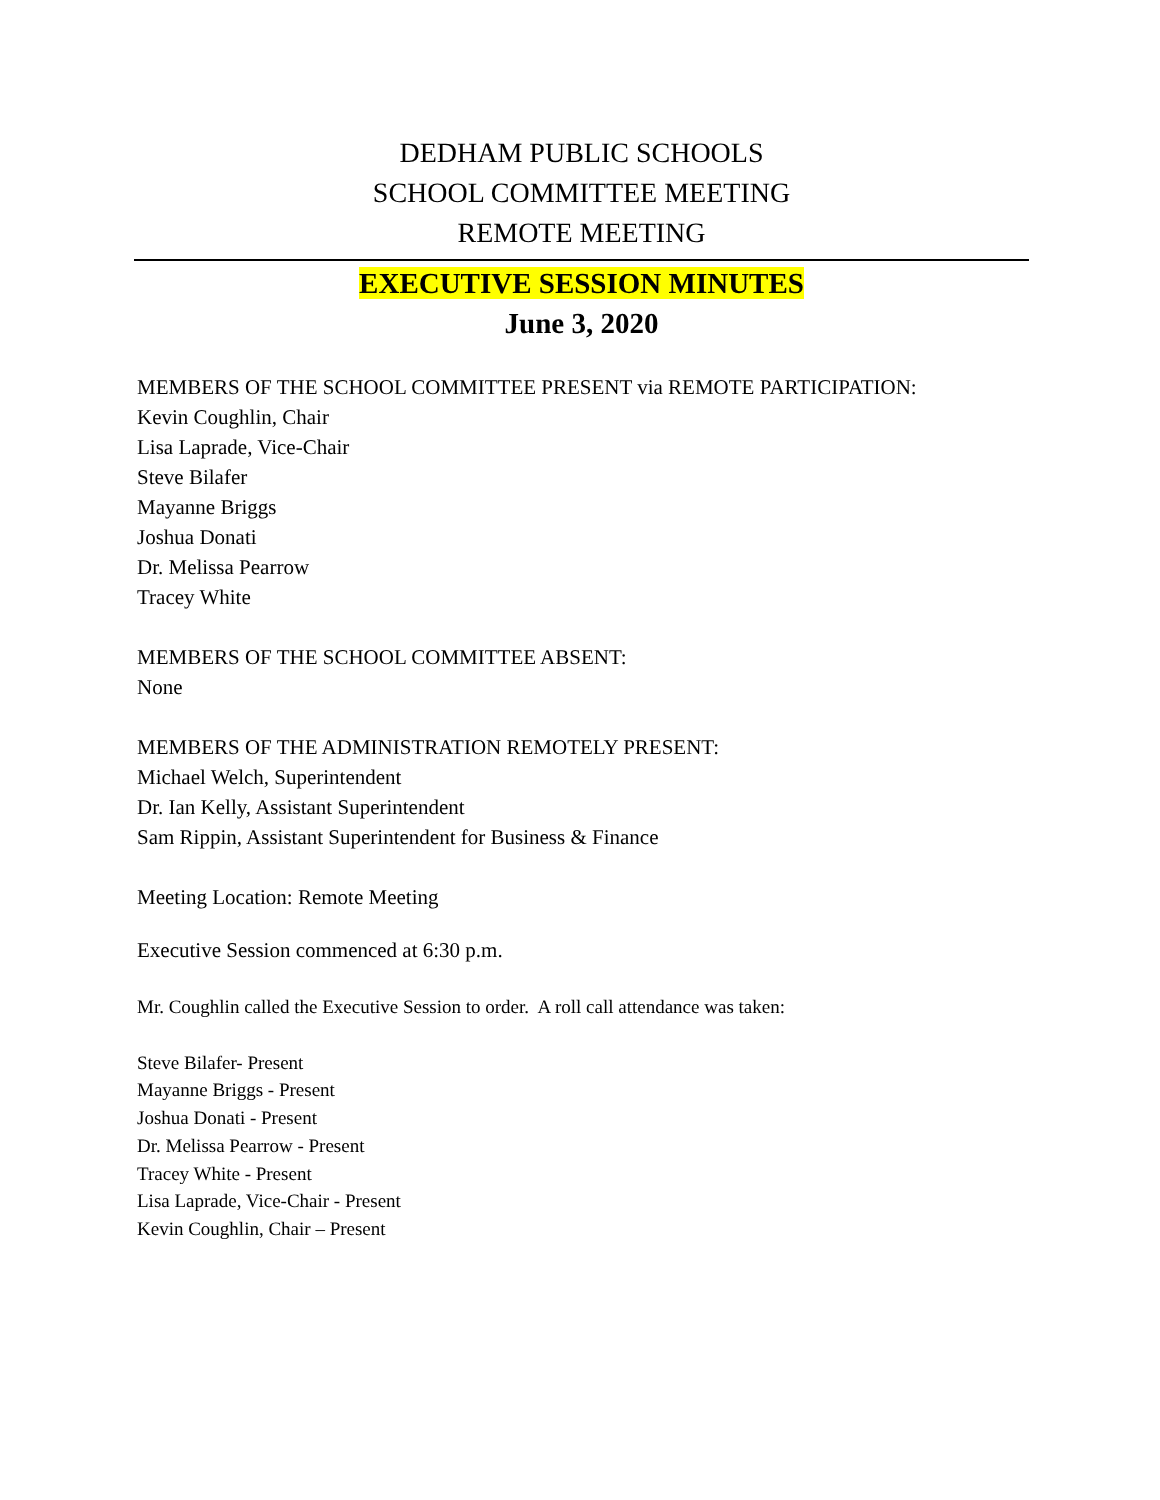DEDHAM PUBLIC SCHOOLS
SCHOOL COMMITTEE MEETING
REMOTE MEETING
EXECUTIVE SESSION MINUTES
June 3, 2020
MEMBERS OF THE SCHOOL COMMITTEE PRESENT via REMOTE PARTICIPATION:
Kevin Coughlin, Chair
Lisa Laprade, Vice-Chair
Steve Bilafer
Mayanne Briggs
Joshua Donati
Dr. Melissa Pearrow
Tracey White
MEMBERS OF THE SCHOOL COMMITTEE ABSENT:
None
MEMBERS OF THE ADMINISTRATION REMOTELY PRESENT:
Michael Welch, Superintendent
Dr. Ian Kelly, Assistant Superintendent
Sam Rippin, Assistant Superintendent for Business & Finance
Meeting Location: Remote Meeting
Executive Session commenced at 6:30 p.m.
Mr. Coughlin called the Executive Session to order. A roll call attendance was taken:
Steve Bilafer- Present
Mayanne Briggs - Present
Joshua Donati - Present
Dr. Melissa Pearrow - Present
Tracey White - Present
Lisa Laprade, Vice-Chair - Present
Kevin Coughlin, Chair – Present